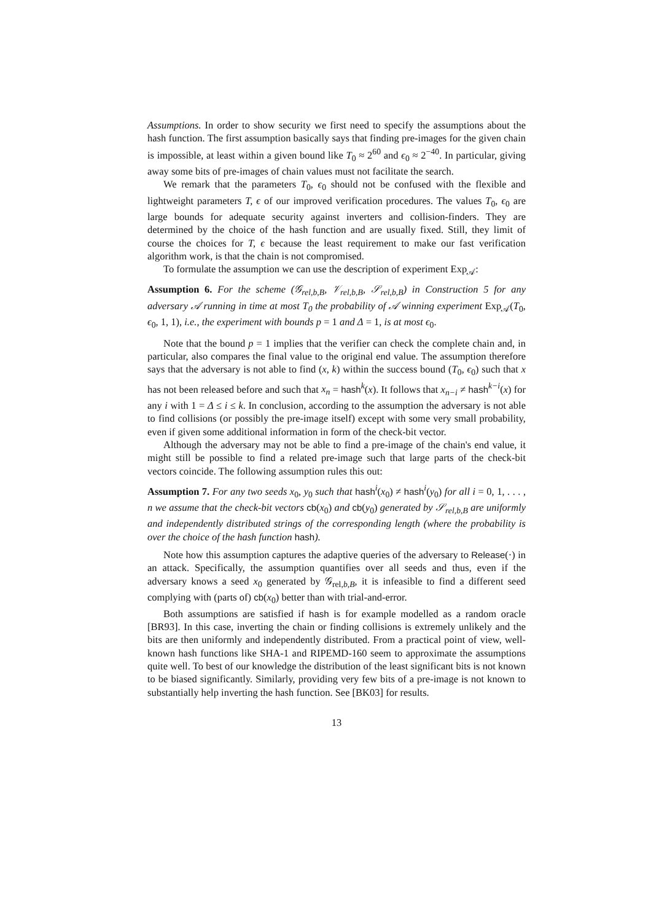Assumptions. In order to show security we first need to specify the assumptions about the hash function. The first assumption basically says that finding pre-images for the given chain is impossible, at least within a given bound like T<sub>0</sub> ≈ 2<sup>60</sup> and ϵ<sub>0</sub> ≈ 2<sup>−40</sup>. In particular, giving away some bits of pre-images of chain values must not facilitate the search.
We remark that the parameters T<sub>0</sub>, ϵ<sub>0</sub> should not be confused with the flexible and lightweight parameters T, ϵ of our improved verification procedures. The values T<sub>0</sub>, ϵ<sub>0</sub> are large bounds for adequate security against inverters and collision-finders. They are determined by the choice of the hash function and are usually fixed. Still, they limit of course the choices for T, ϵ because the least requirement to make our fast verification algorithm work, is that the chain is not compromised.
To formulate the assumption we can use the description of experiment Exp<sub>𝒜</sub>:
Assumption 6. For the scheme (𝒢<sub>rel,b,B</sub>, 𝒱<sub>rel,b,B</sub>, 𝒮<sub>rel,b,B</sub>) in Construction 5 for any adversary 𝒜 running in time at most T<sub>0</sub> the probability of 𝒜 winning experiment Exp<sub>𝒜</sub>(T<sub>0</sub>, ϵ<sub>0</sub>, 1, 1), i.e., the experiment with bounds p = 1 and Δ = 1, is at most ϵ<sub>0</sub>.
Note that the bound p = 1 implies that the verifier can check the complete chain and, in particular, also compares the final value to the original end value. The assumption therefore says that the adversary is not able to find (x, k) within the success bound (T<sub>0</sub>, ϵ<sub>0</sub>) such that x has not been released before and such that x<sub>n</sub> = hash<sup>k</sup>(x). It follows that x<sub>n−i</sub> ≠ hash<sup>k−i</sup>(x) for any i with 1 = Δ ≤ i ≤ k. In conclusion, according to the assumption the adversary is not able to find collisions (or possibly the pre-image itself) except with some very small probability, even if given some additional information in form of the check-bit vector.
Although the adversary may not be able to find a pre-image of the chain's end value, it might still be possible to find a related pre-image such that large parts of the check-bit vectors coincide. The following assumption rules this out:
Assumption 7. For any two seeds x<sub>0</sub>, y<sub>0</sub> such that hash<sup>i</sup>(x<sub>0</sub>) ≠ hash<sup>i</sup>(y<sub>0</sub>) for all i = 0, 1, . . . , n we assume that the check-bit vectors cb(x<sub>0</sub>) and cb(y<sub>0</sub>) generated by 𝒮<sub>rel,b,B</sub> are uniformly and independently distributed strings of the corresponding length (where the probability is over the choice of the hash function hash).
Note how this assumption captures the adaptive queries of the adversary to Release(·) in an attack. Specifically, the assumption quantifies over all seeds and thus, even if the adversary knows a seed x<sub>0</sub> generated by 𝒢<sub>rel,b,B</sub>, it is infeasible to find a different seed complying with (parts of) cb(x<sub>0</sub>) better than with trial-and-error.
Both assumptions are satisfied if hash is for example modelled as a random oracle [BR93]. In this case, inverting the chain or finding collisions is extremely unlikely and the bits are then uniformly and independently distributed. From a practical point of view, well-known hash functions like SHA-1 and RIPEMD-160 seem to approximate the assumptions quite well. To best of our knowledge the distribution of the least significant bits is not known to be biased significantly. Similarly, providing very few bits of a pre-image is not known to substantially help inverting the hash function. See [BK03] for results.
13